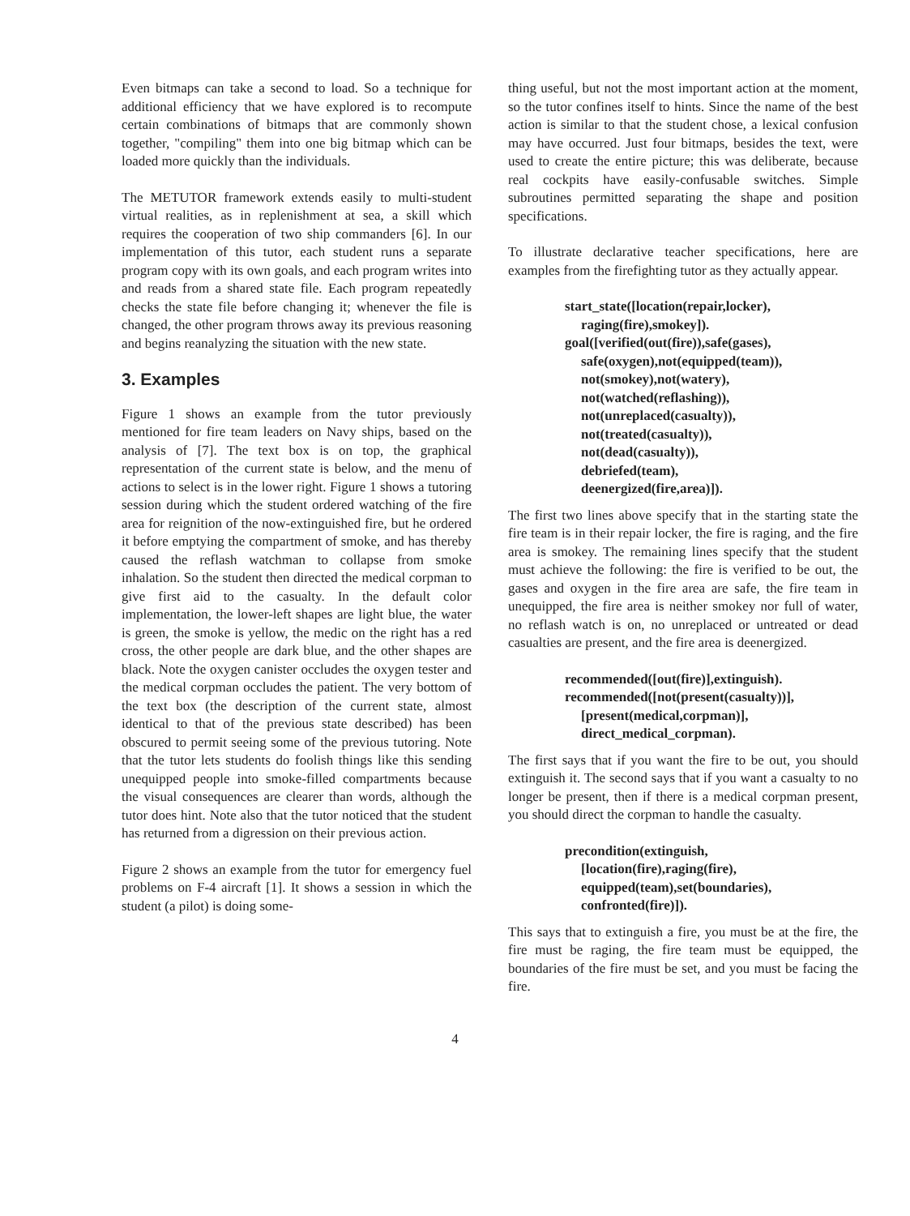Even bitmaps can take a second to load. So a technique for additional efficiency that we have explored is to recompute certain combinations of bitmaps that are commonly shown together, "compiling" them into one big bitmap which can be loaded more quickly than the individuals.
The METUTOR framework extends easily to multi-student virtual realities, as in replenishment at sea, a skill which requires the cooperation of two ship commanders [6]. In our implementation of this tutor, each student runs a separate program copy with its own goals, and each program writes into and reads from a shared state file. Each program repeatedly checks the state file before changing it; whenever the file is changed, the other program throws away its previous reasoning and begins reanalyzing the situation with the new state.
3. Examples
Figure 1 shows an example from the tutor previously mentioned for fire team leaders on Navy ships, based on the analysis of [7]. The text box is on top, the graphical representation of the current state is below, and the menu of actions to select is in the lower right. Figure 1 shows a tutoring session during which the student ordered watching of the fire area for reignition of the now-extinguished fire, but he ordered it before emptying the compartment of smoke, and has thereby caused the reflash watchman to collapse from smoke inhalation. So the student then directed the medical corpman to give first aid to the casualty. In the default color implementation, the lower-left shapes are light blue, the water is green, the smoke is yellow, the medic on the right has a red cross, the other people are dark blue, and the other shapes are black. Note the oxygen canister occludes the oxygen tester and the medical corpman occludes the patient. The very bottom of the text box (the description of the current state, almost identical to that of the previous state described) has been obscured to permit seeing some of the previous tutoring. Note that the tutor lets students do foolish things like this sending unequipped people into smoke-filled compartments because the visual consequences are clearer than words, although the tutor does hint. Note also that the tutor noticed that the student has returned from a digression on their previous action.
Figure 2 shows an example from the tutor for emergency fuel problems on F-4 aircraft [1]. It shows a session in which the student (a pilot) is doing some-
thing useful, but not the most important action at the moment, so the tutor confines itself to hints. Since the name of the best action is similar to that the student chose, a lexical confusion may have occurred. Just four bitmaps, besides the text, were used to create the entire picture; this was deliberate, because real cockpits have easily-confusable switches. Simple subroutines permitted separating the shape and position specifications.
To illustrate declarative teacher specifications, here are examples from the firefighting tutor as they actually appear.
start_state([location(repair,locker),
raging(fire),smokey]).
goal([verified(out(fire)),safe(gases),
safe(oxygen),not(equipped(team)),
not(smokey),not(watery),
not(watched(reflashing)),
not(unreplaced(casualty)),
not(treated(casualty)),
not(dead(casualty)),
debriefed(team),
deenergized(fire,area)]).
The first two lines above specify that in the starting state the fire team is in their repair locker, the fire is raging, and the fire area is smokey. The remaining lines specify that the student must achieve the following: the fire is verified to be out, the gases and oxygen in the fire area are safe, the fire team in unequipped, the fire area is neither smokey nor full of water, no reflash watch is on, no unreplaced or untreated or dead casualties are present, and the fire area is deenergized.
recommended([out(fire)],extinguish).
recommended([not(present(casualty))],
[present(medical,corpman)],
direct_medical_corpman).
The first says that if you want the fire to be out, you should extinguish it. The second says that if you want a casualty to no longer be present, then if there is a medical corpman present, you should direct the corpman to handle the casualty.
precondition(extinguish,
[location(fire),raging(fire),
equipped(team),set(boundaries),
confronted(fire)]).
This says that to extinguish a fire, you must be at the fire, the fire must be raging, the fire team must be equipped, the boundaries of the fire must be set, and you must be facing the fire.
4